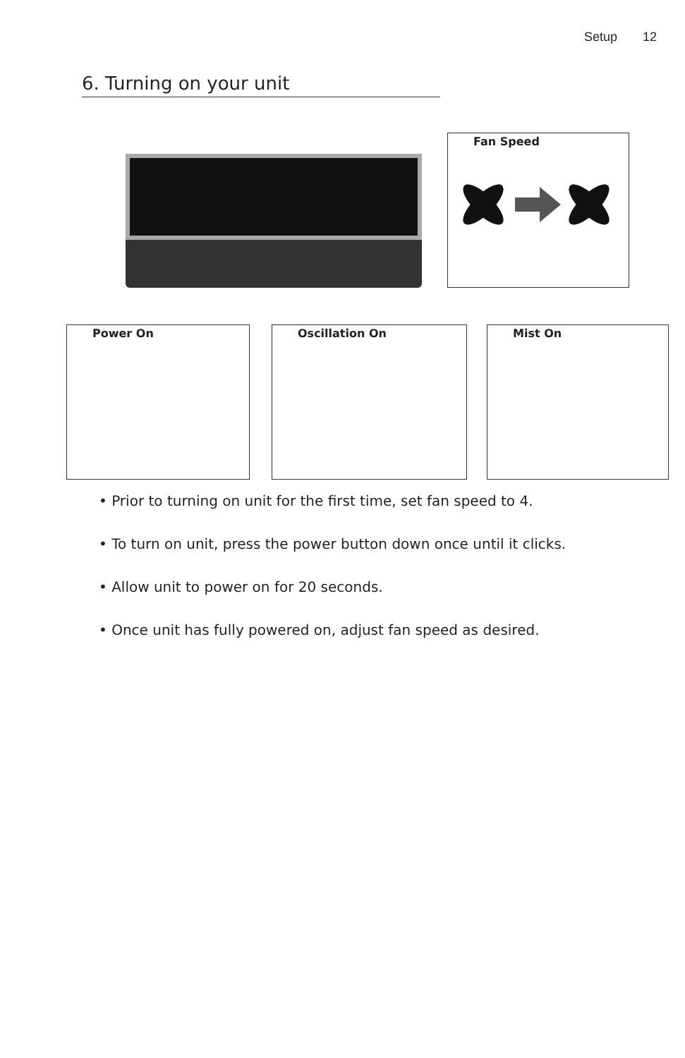Setup 12
6. Turning on your unit
Fan Speed
Power On Oscillation On Mist On
• Prior to turning on unit for the first time, set fan speed to 4.
• To turn on unit, press the power button down once until it clicks.
• Allow unit to power on for 20 seconds.
• Once unit has fully powered on, adjust fan speed as desired.